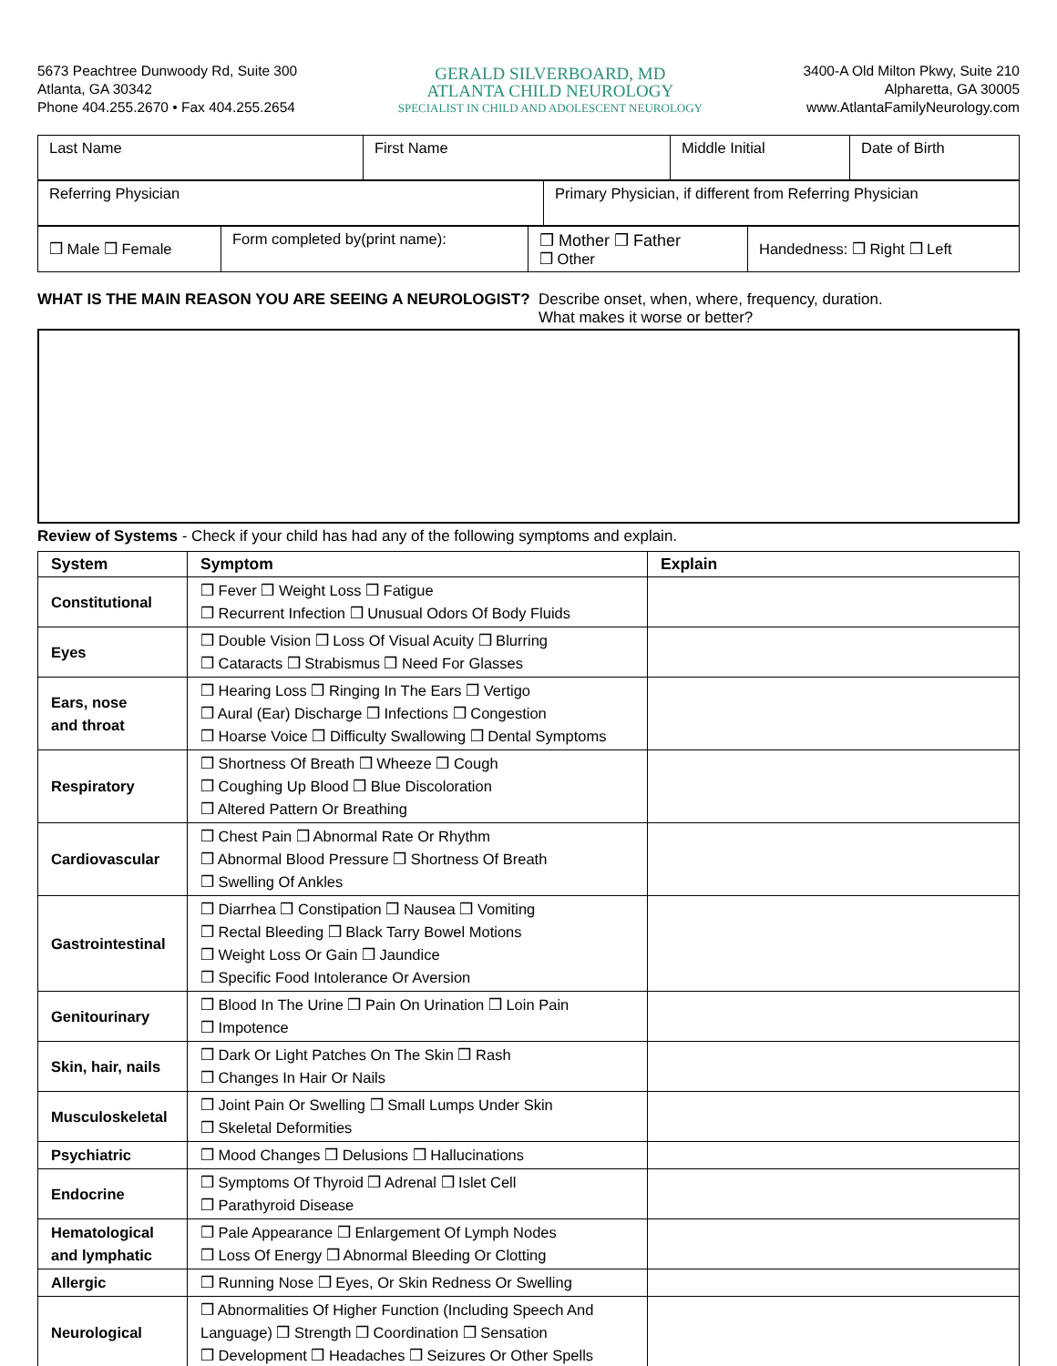5673 Peachtree Dunwoody Rd, Suite 300
Atlanta, GA 30342
Phone 404.255.2670 • Fax 404.255.2654
GERALD SILVERBOARD, MD
ATLANTA CHILD NEUROLOGY
SPECIALIST IN CHILD AND ADOLESCENT NEUROLOGY
3400-A Old Milton Pkwy, Suite 210
Alpharetta, GA 30005
www.AtlantaFamilyNeurology.com
| Last Name | First Name | Middle Initial | Date of Birth |
| Referring Physician | Primary Physician, if different from Referring Physician |
| ❒ Male ❒ Female | Form completed by(print name): | ❒ Mother ❒ Father ❒ Other | Handedness: ❒ Right ❒ Left |
WHAT IS THE MAIN REASON YOU ARE SEEING A NEUROLOGIST? Describe onset, when, where, frequency, duration.
What makes it worse or better?
Review of Systems - Check if your child has had any of the following symptoms and explain.
| System | Symptom | Explain |
| --- | --- | --- |
| Constitutional | ❒ Fever ❒ Weight Loss ❒ Fatigue ❒ Recurrent Infection ❒ Unusual Odors Of Body Fluids | |
| Eyes | ❒ Double Vision ❒ Loss Of Visual Acuity ❒ Blurring ❒ Cataracts ❒ Strabismus ❒ Need For Glasses | |
| Ears, nose and throat | ❒ Hearing Loss ❒ Ringing In The Ears ❒ Vertigo ❒ Aural (Ear) Discharge ❒ Infections ❒ Congestion ❒ Hoarse Voice ❒ Difficulty Swallowing ❒ Dental Symptoms | |
| Respiratory | ❒ Shortness Of Breath ❒ Wheeze ❒ Cough ❒ Coughing Up Blood ❒ Blue Discoloration ❒ Altered Pattern Or Breathing | |
| Cardiovascular | ❒ Chest Pain ❒ Abnormal Rate Or Rhythm ❒ Abnormal Blood Pressure ❒ Shortness Of Breath ❒ Swelling Of Ankles | |
| Gastrointestinal | ❒ Diarrhea ❒ Constipation ❒ Nausea ❒ Vomiting ❒ Rectal Bleeding ❒ Black Tarry Bowel Motions ❒ Weight Loss Or Gain ❒ Jaundice ❒ Specific Food Intolerance Or Aversion | |
| Genitourinary | ❒ Blood In The Urine ❒ Pain On Urination ❒ Loin Pain ❒ Impotence | |
| Skin, hair, nails | ❒ Dark Or Light Patches On The Skin ❒ Rash ❒ Changes In Hair Or Nails | |
| Musculoskeletal | ❒ Joint Pain Or Swelling ❒ Small Lumps Under Skin ❒ Skeletal Deformities | |
| Psychiatric | ❒ Mood Changes ❒ Delusions ❒ Hallucinations | |
| Endocrine | ❒ Symptoms Of Thyroid ❒ Adrenal ❒ Islet Cell ❒ Parathyroid Disease | |
| Hematological and lymphatic | ❒ Pale Appearance ❒ Enlargement Of Lymph Nodes ❒ Loss Of Energy ❒ Abnormal Bleeding Or Clotting | |
| Allergic | ❒ Running Nose ❒ Eyes, Or Skin Redness Or Swelling | |
| Neurological | ❒ Abnormalities Of Higher Function (Including Speech And Language) ❒ Strength ❒ Coordination ❒ Sensation ❒ Development ❒ Headaches ❒ Seizures Or Other Spells | |